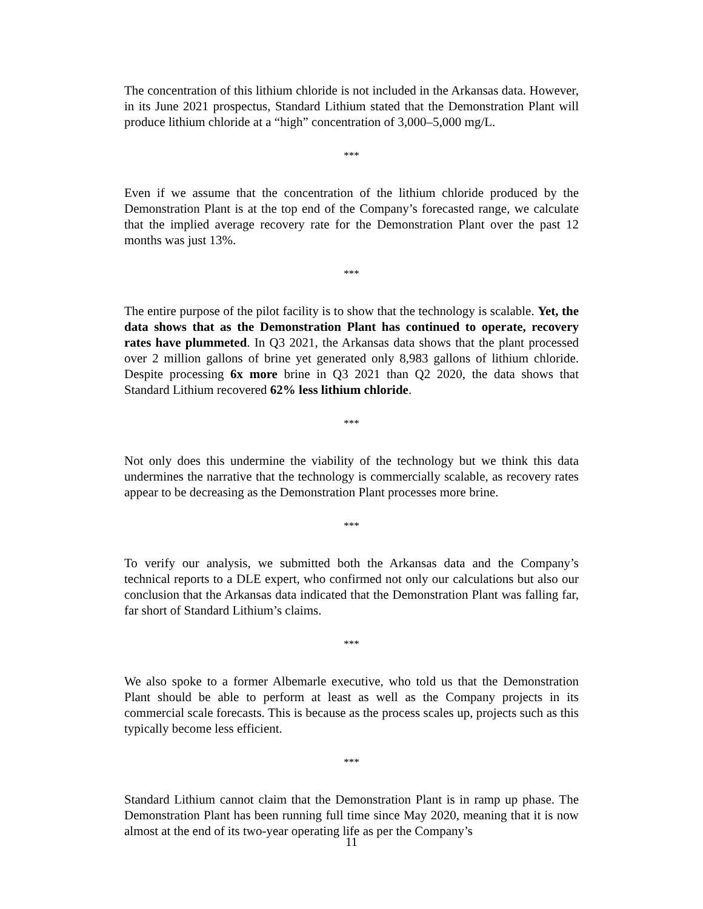The concentration of this lithium chloride is not included in the Arkansas data. However, in its June 2021 prospectus, Standard Lithium stated that the Demonstration Plant will produce lithium chloride at a “high” concentration of 3,000–5,000 mg/L.
***
Even if we assume that the concentration of the lithium chloride produced by the Demonstration Plant is at the top end of the Company’s forecasted range, we calculate that the implied average recovery rate for the Demonstration Plant over the past 12 months was just 13%.
***
The entire purpose of the pilot facility is to show that the technology is scalable. Yet, the data shows that as the Demonstration Plant has continued to operate, recovery rates have plummeted. In Q3 2021, the Arkansas data shows that the plant processed over 2 million gallons of brine yet generated only 8,983 gallons of lithium chloride. Despite processing 6x more brine in Q3 2021 than Q2 2020, the data shows that Standard Lithium recovered 62% less lithium chloride.
***
Not only does this undermine the viability of the technology but we think this data undermines the narrative that the technology is commercially scalable, as recovery rates appear to be decreasing as the Demonstration Plant processes more brine.
***
To verify our analysis, we submitted both the Arkansas data and the Company’s technical reports to a DLE expert, who confirmed not only our calculations but also our conclusion that the Arkansas data indicated that the Demonstration Plant was falling far, far short of Standard Lithium’s claims.
***
We also spoke to a former Albemarle executive, who told us that the Demonstration Plant should be able to perform at least as well as the Company projects in its commercial scale forecasts. This is because as the process scales up, projects such as this typically become less efficient.
***
Standard Lithium cannot claim that the Demonstration Plant is in ramp up phase. The Demonstration Plant has been running full time since May 2020, meaning that it is now almost at the end of its two-year operating life as per the Company’s
11